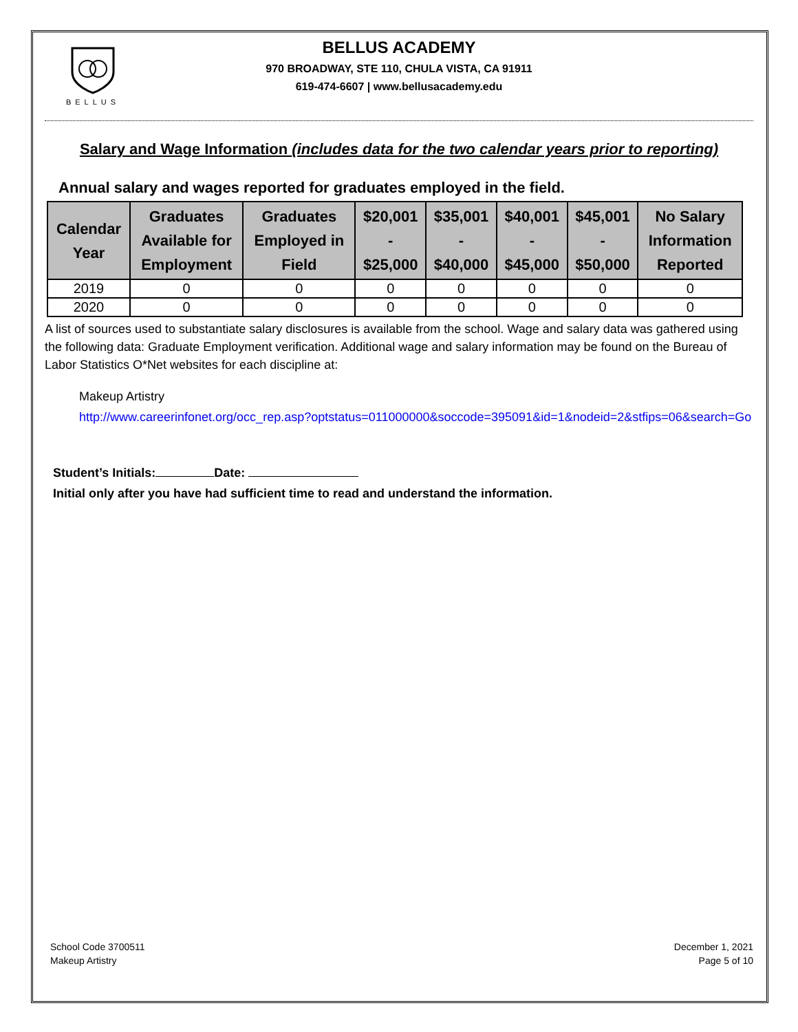BELLUS
BELLUS ACADEMY
970 BROADWAY, STE 110, CHULA VISTA, CA 91911
619-474-6607 | www.bellusacademy.edu
Salary and Wage Information (includes data for the two calendar years prior to reporting)
Annual salary and wages reported for graduates employed in the field.
| Calendar Year | Graduates Available for Employment | Graduates Employed in Field | $20,001 - $25,000 | $35,001 - $40,000 | $40,001 - $45,000 | $45,001 - $50,000 | No Salary Information Reported |
| --- | --- | --- | --- | --- | --- | --- | --- |
| 2019 | 0 | 0 | 0 | 0 | 0 | 0 | 0 |
| 2020 | 0 | 0 | 0 | 0 | 0 | 0 | 0 |
A list of sources used to substantiate salary disclosures is available from the school. Wage and salary data was gathered using the following data: Graduate Employment verification. Additional wage and salary information may be found on the Bureau of Labor Statistics O*Net websites for each discipline at:
Makeup Artistry
http://www.careerinfonet.org/occ_rep.asp?optstatus=011000000&soccode=395091&id=1&nodeid=2&stfips=06&search=Go
Student’s Initials: Date:
Initial only after you have had sufficient time to read and understand the information.
School Code 3700511
Makeup Artistry
December 1, 2021
Page 5 of 10